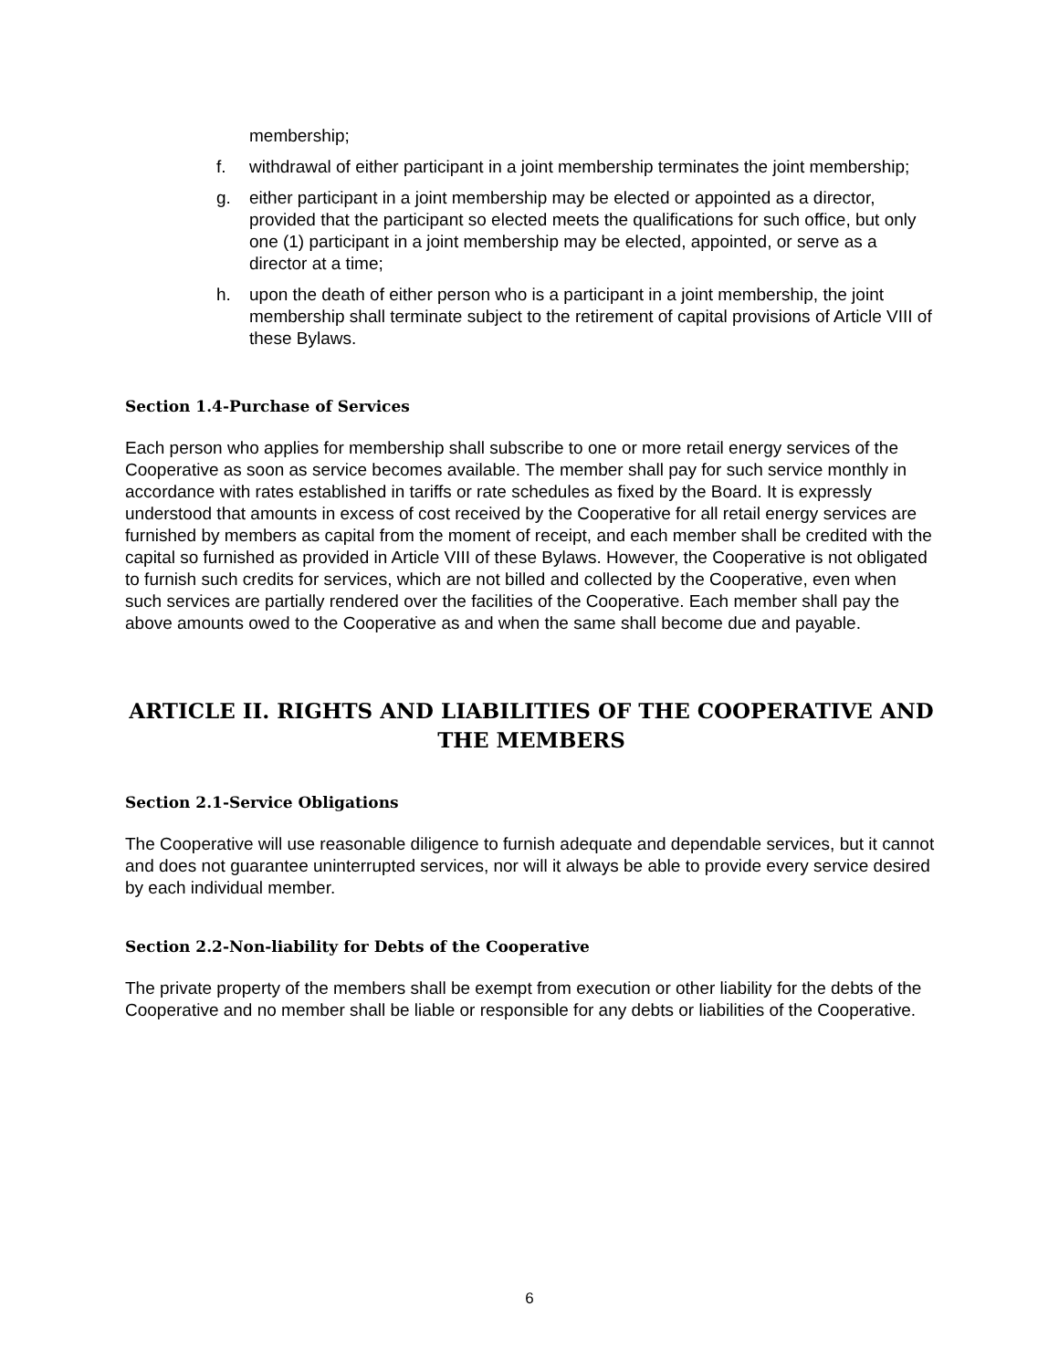membership;
f. withdrawal of either participant in a joint membership terminates the joint membership;
g. either participant in a joint membership may be elected or appointed as a director, provided that the participant so elected meets the qualifications for such office, but only one (1) participant in a joint membership may be elected, appointed, or serve as a director at a time;
h. upon the death of either person who is a participant in a joint membership, the joint membership shall terminate subject to the retirement of capital provisions of Article VIII of these Bylaws.
Section 1.4-Purchase of Services
Each person who applies for membership shall subscribe to one or more retail energy services of the Cooperative as soon as service becomes available. The member shall pay for such service monthly in accordance with rates established in tariffs or rate schedules as fixed by the Board. It is expressly understood that amounts in excess of cost received by the Cooperative for all retail energy services are furnished by members as capital from the moment of receipt, and each member shall be credited with the capital so furnished as provided in Article VIII of these Bylaws. However, the Cooperative is not obligated to furnish such credits for services, which are not billed and collected by the Cooperative, even when such services are partially rendered over the facilities of the Cooperative. Each member shall pay the above amounts owed to the Cooperative as and when the same shall become due and payable.
ARTICLE II. RIGHTS AND LIABILITIES OF THE COOPERATIVE AND THE MEMBERS
Section 2.1-Service Obligations
The Cooperative will use reasonable diligence to furnish adequate and dependable services, but it cannot and does not guarantee uninterrupted services, nor will it always be able to provide every service desired by each individual member.
Section 2.2-Non-liability for Debts of the Cooperative
The private property of the members shall be exempt from execution or other liability for the debts of the Cooperative and no member shall be liable or responsible for any debts or liabilities of the Cooperative.
6